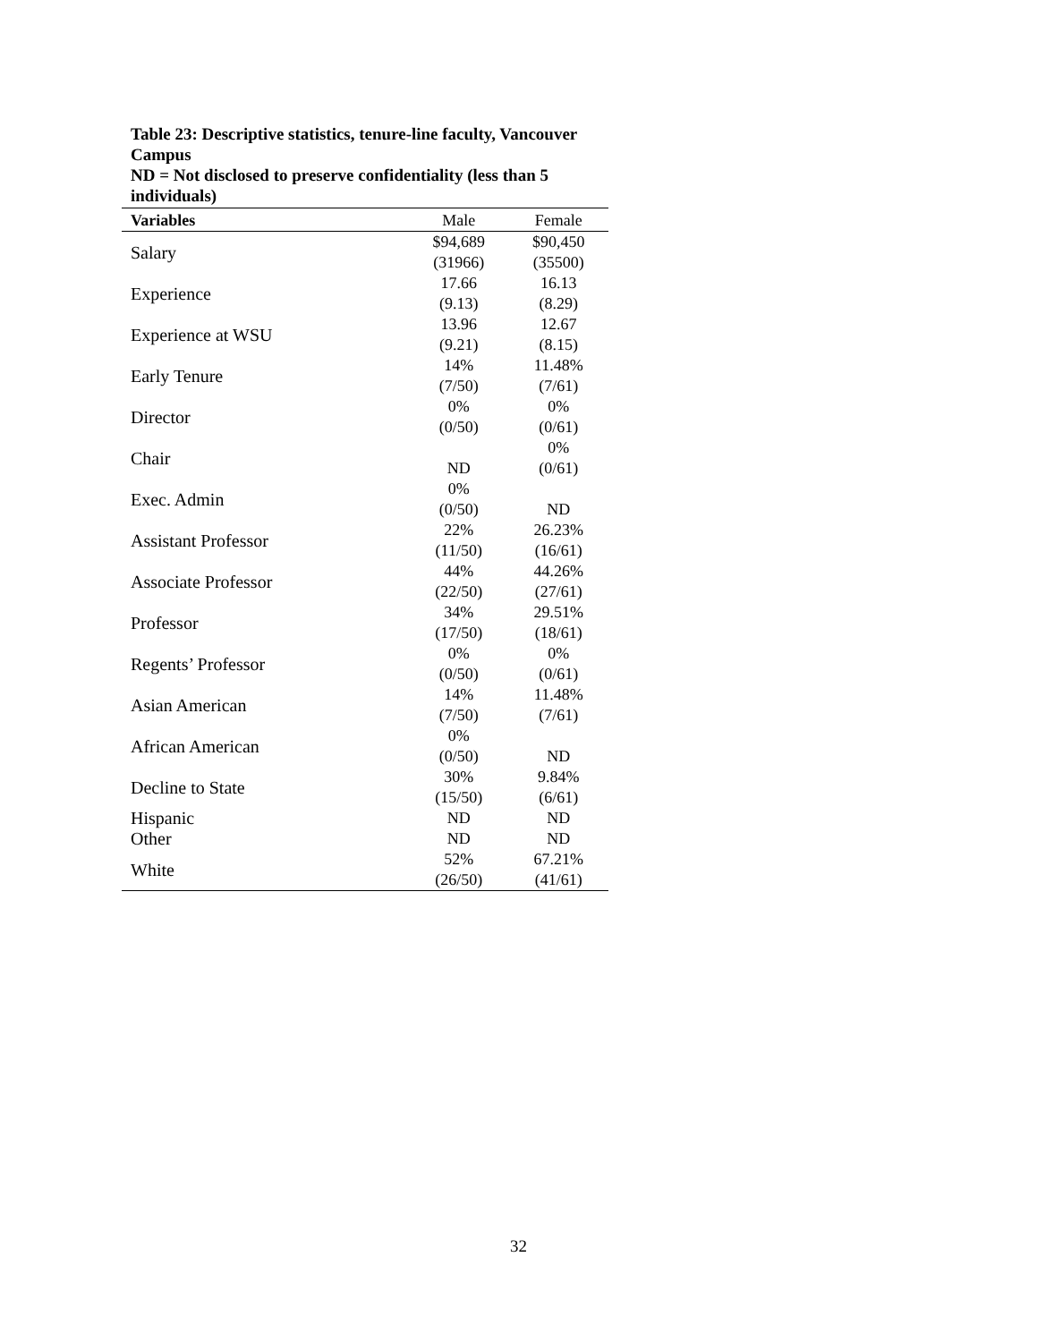Table 23: Descriptive statistics, tenure-line faculty, Vancouver Campus
ND = Not disclosed to preserve confidentiality (less than 5 individuals)
| Variables | Male | Female |
| --- | --- | --- |
| Salary | $94,689 (31966) | $90,450 (35500) |
| Experience | 17.66 (9.13) | 16.13 (8.29) |
| Experience at WSU | 13.96 (9.21) | 12.67 (8.15) |
| Early Tenure | 14% (7/50) | 11.48% (7/61) |
| Director | 0% (0/50) | 0% (0/61) |
| Chair | ND | 0% (0/61) |
| Exec. Admin | 0% (0/50) | ND |
| Assistant Professor | 22% (11/50) | 26.23% (16/61) |
| Associate Professor | 44% (22/50) | 44.26% (27/61) |
| Professor | 34% (17/50) | 29.51% (18/61) |
| Regents’ Professor | 0% (0/50) | 0% (0/61) |
| Asian American | 14% (7/50) | 11.48% (7/61) |
| African American | 0% (0/50) | ND |
| Decline to State | 30% (15/50) | 9.84% (6/61) |
| Hispanic | ND | ND |
| Other | ND | ND |
| White | 52% (26/50) | 67.21% (41/61) |
32